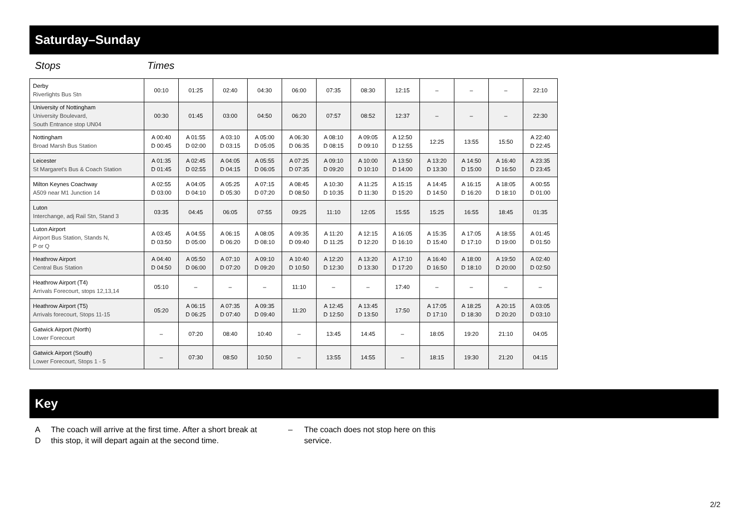Saturday–Sunday
Stops Times
| Derby Riverlights Bus Stn | 00:10 | 01:25 | 02:40 | 04:30 | 06:00 | 07:35 | 08:30 | 12:15 | – | – | – | 22:10 |
| University of Nottingham University Boulevard, South Entrance stop UN04 | 00:30 | 01:45 | 03:00 | 04:50 | 06:20 | 07:57 | 08:52 | 12:37 | – | – | – | 22:30 |
| Nottingham Broad Marsh Bus Station | A 00:40 D 00:45 | A 01:55 D 02:00 | A 03:10 D 03:15 | A 05:00 D 05:05 | A 06:30 D 06:35 | A 08:10 D 08:15 | A 09:05 D 09:10 | A 12:50 D 12:55 | 12:25 | 13:55 | 15:50 | A 22:40 D 22:45 |
| Leicester St Margaret's Bus & Coach Station | A 01:35 D 01:45 | A 02:45 D 02:55 | A 04:05 D 04:15 | A 05:55 D 06:05 | A 07:25 D 07:35 | A 09:10 D 09:20 | A 10:00 D 10:10 | A 13:50 D 14:00 | A 13:20 D 13:30 | A 14:50 D 15:00 | A 16:40 D 16:50 | A 23:35 D 23:45 |
| Milton Keynes Coachway A509 near M1 Junction 14 | A 02:55 D 03:00 | A 04:05 D 04:10 | A 05:25 D 05:30 | A 07:15 D 07:20 | A 08:45 D 08:50 | A 10:30 D 10:35 | A 11:25 D 11:30 | A 15:15 D 15:20 | A 14:45 D 14:50 | A 16:15 D 16:20 | A 18:05 D 18:10 | A 00:55 D 01:00 |
| Luton Interchange, adj Rail Stn, Stand 3 | 03:35 | 04:45 | 06:05 | 07:55 | 09:25 | 11:10 | 12:05 | 15:55 | 15:25 | 16:55 | 18:45 | 01:35 |
| Luton Airport Airport Bus Station, Stands N, P or Q | A 03:45 D 03:50 | A 04:55 D 05:00 | A 06:15 D 06:20 | A 08:05 D 08:10 | A 09:35 D 09:40 | A 11:20 D 11:25 | A 12:15 D 12:20 | A 16:05 D 16:10 | A 15:35 D 15:40 | A 17:05 D 17:10 | A 18:55 D 19:00 | A 01:45 D 01:50 |
| Heathrow Airport Central Bus Station | A 04:40 D 04:50 | A 05:50 D 06:00 | A 07:10 D 07:20 | A 09:10 D 09:20 | A 10:40 D 10:50 | A 12:20 D 12:30 | A 13:20 D 13:30 | A 17:10 D 17:20 | A 16:40 D 16:50 | A 18:00 D 18:10 | A 19:50 D 20:00 | A 02:40 D 02:50 |
| Heathrow Airport (T4) Arrivals Forecourt, stops 12,13,14 | 05:10 | – | – | – | 11:10 | – | – | 17:40 | – | – | – | – |
| Heathrow Airport (T5) Arrivals forecourt, Stops 11-15 | 05:20 | A 06:15 D 06:25 | A 07:35 D 07:40 | A 09:35 D 09:40 | 11:20 | A 12:45 D 12:50 | A 13:45 D 13:50 | 17:50 | A 17:05 D 17:10 | A 18:25 D 18:30 | A 20:15 D 20:20 | A 03:05 D 03:10 |
| Gatwick Airport (North) Lower Forecourt | – | 07:20 | 08:40 | 10:40 | – | 13:45 | 14:45 | – | 18:05 | 19:20 | 21:10 | 04:05 |
| Gatwick Airport (South) Lower Forecourt, Stops 1 - 5 | – | 07:30 | 08:50 | 10:50 | – | 13:55 | 14:55 | – | 18:15 | 19:30 | 21:20 | 04:15 |
Key
A
D
The coach will arrive at the first time. After a short break at this stop, it will depart again at the second time.
– The coach does not stop here on this service.
2/2